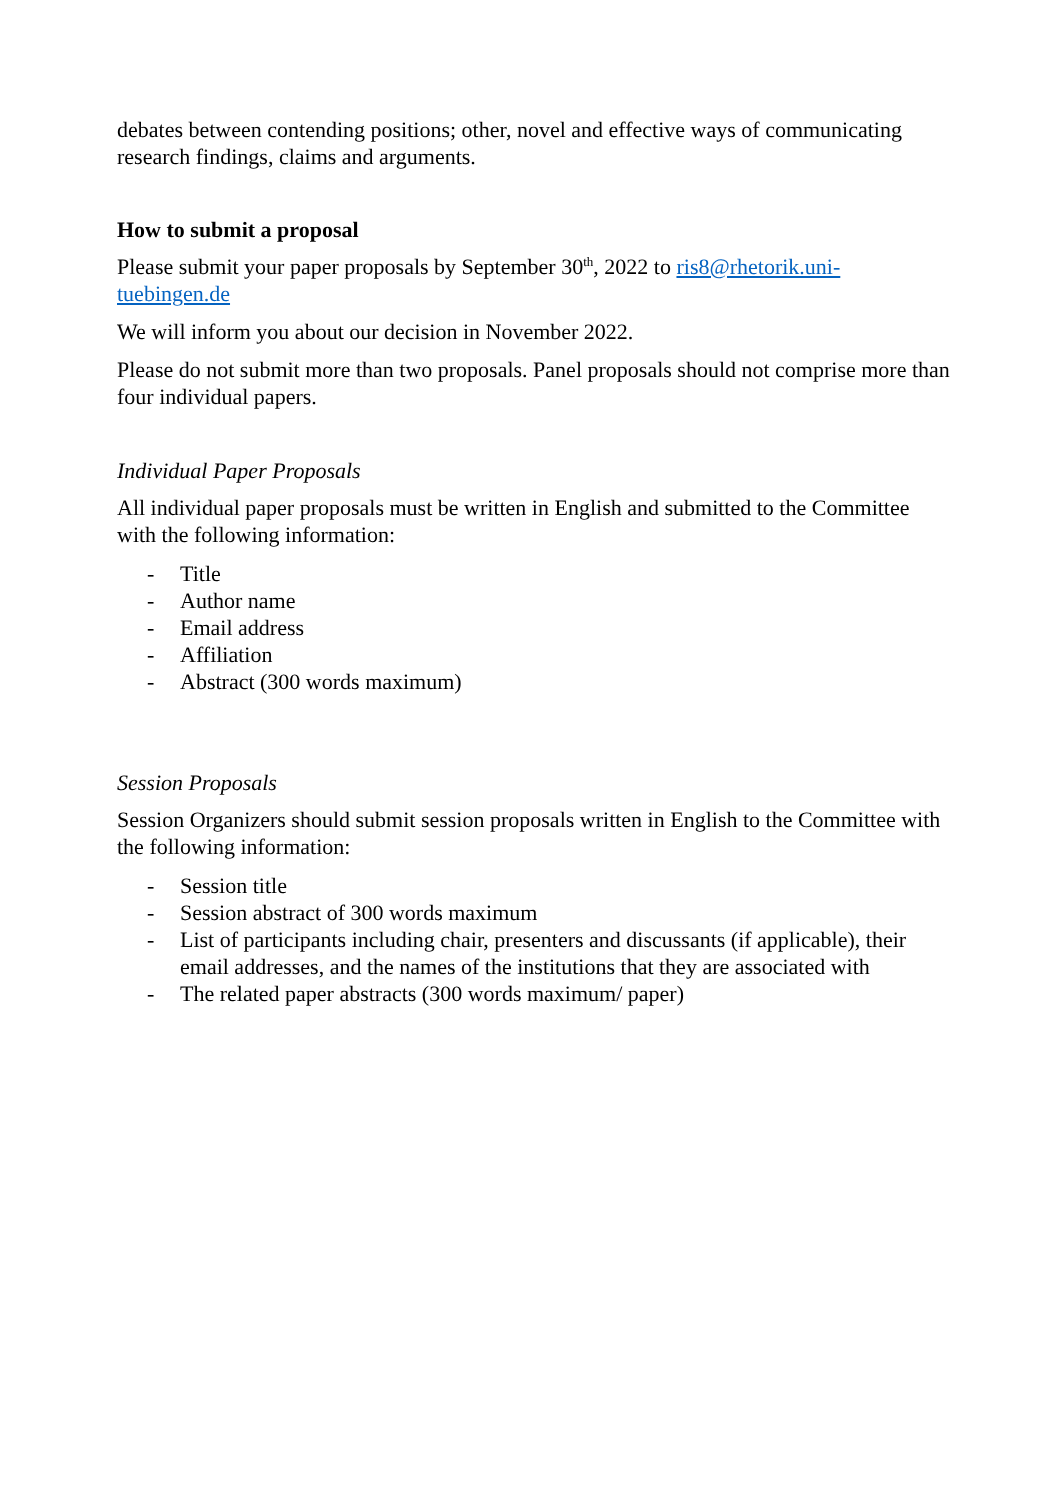debates between contending positions; other, novel and effective ways of communicating research findings, claims and arguments.
How to submit a proposal
Please submit your paper proposals by September 30<sup>th</sup>, 2022 to ris8@rhetorik.uni-tuebingen.de
We will inform you about our decision in November 2022.
Please do not submit more than two proposals. Panel proposals should not comprise more than four individual papers.
Individual Paper Proposals
All individual paper proposals must be written in English and submitted to the Committee with the following information:
- Title
- Author name
- Email address
- Affiliation
- Abstract (300 words maximum)
Session Proposals
Session Organizers should submit session proposals written in English to the Committee with the following information:
- Session title
- Session abstract of 300 words maximum
- List of participants including chair, presenters and discussants (if applicable), their email addresses, and the names of the institutions that they are associated with
- The related paper abstracts (300 words maximum/ paper)